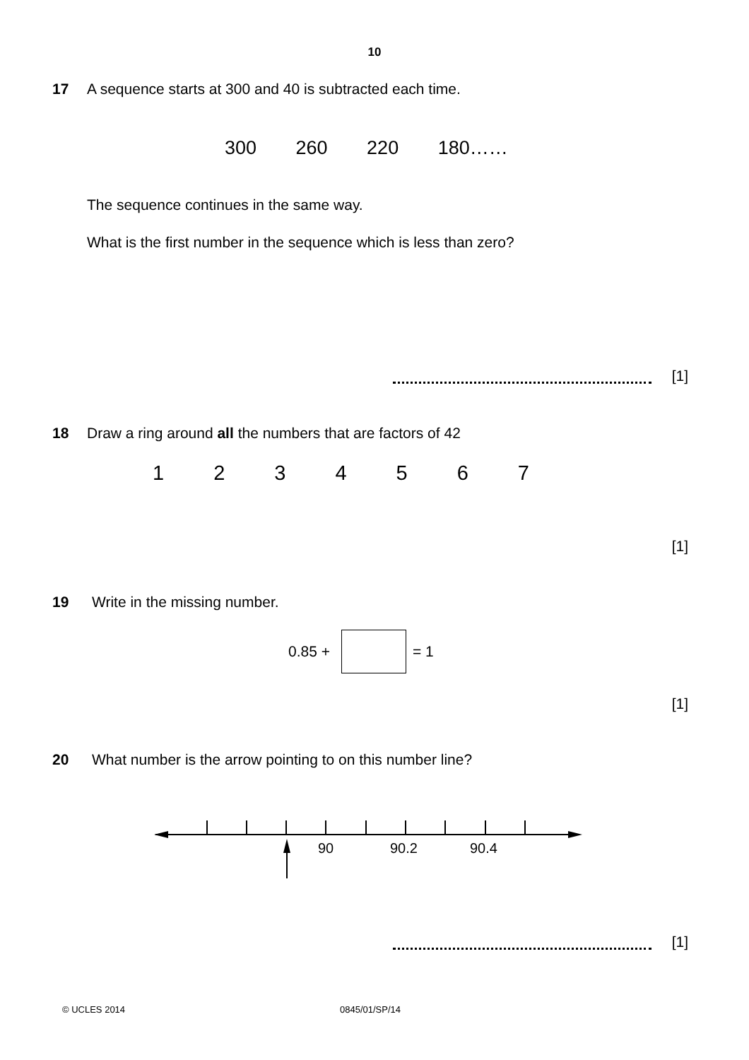10
17
A sequence starts at 300 and 40 is subtracted each time.
300 260 220 180……
The sequence continues in the same way.
What is the first number in the sequence which is less than zero?
[1]
18
Draw a ring around all the numbers that are factors of 42
1 2 3 4 5 6 7
[1]
19 Write in the missing number.
0.85 + = 1
[1]
20
What number is the arrow pointing to on this number line?
90
90.2
90.4
[1]
© UCLES 2014 0845/01/SP/14